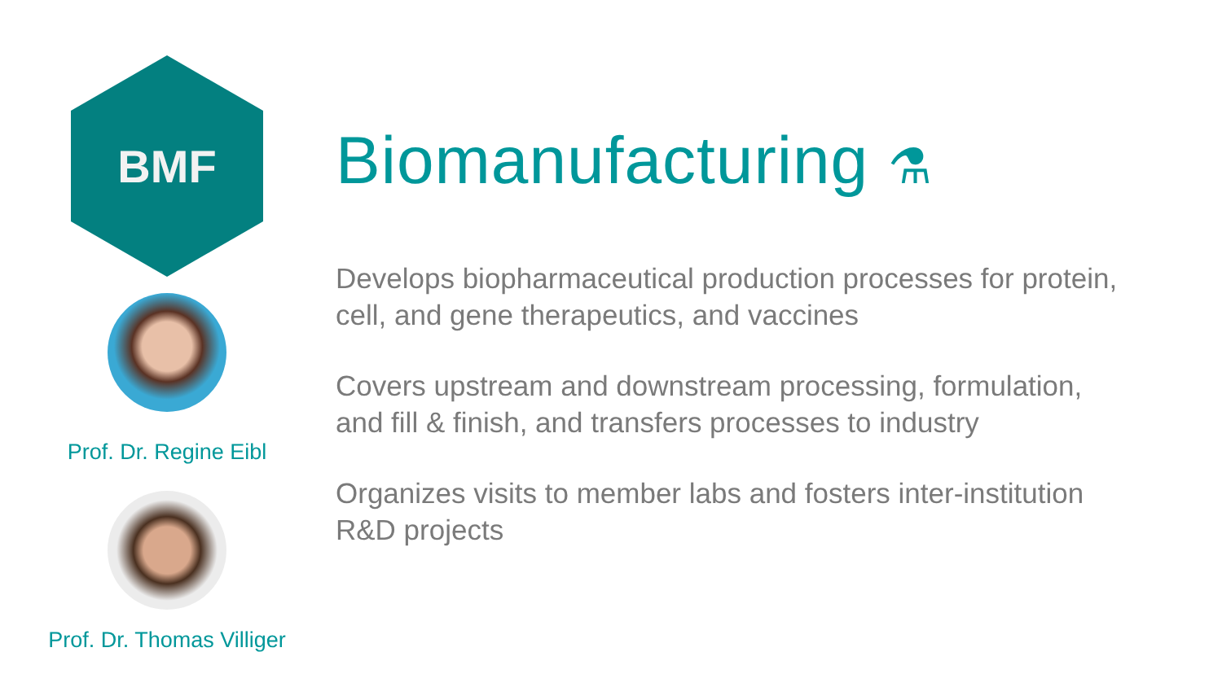BMF
Prof. Dr. Regine Eibl
Prof. Dr. Thomas Villiger
Biomanufacturing ⚗
Develops biopharmaceutical production processes for protein, cell, and gene therapeutics, and vaccines
Covers upstream and downstream processing, formulation, and fill & finish, and transfers processes to industry
Organizes visits to member labs and fosters inter-institution R&D projects